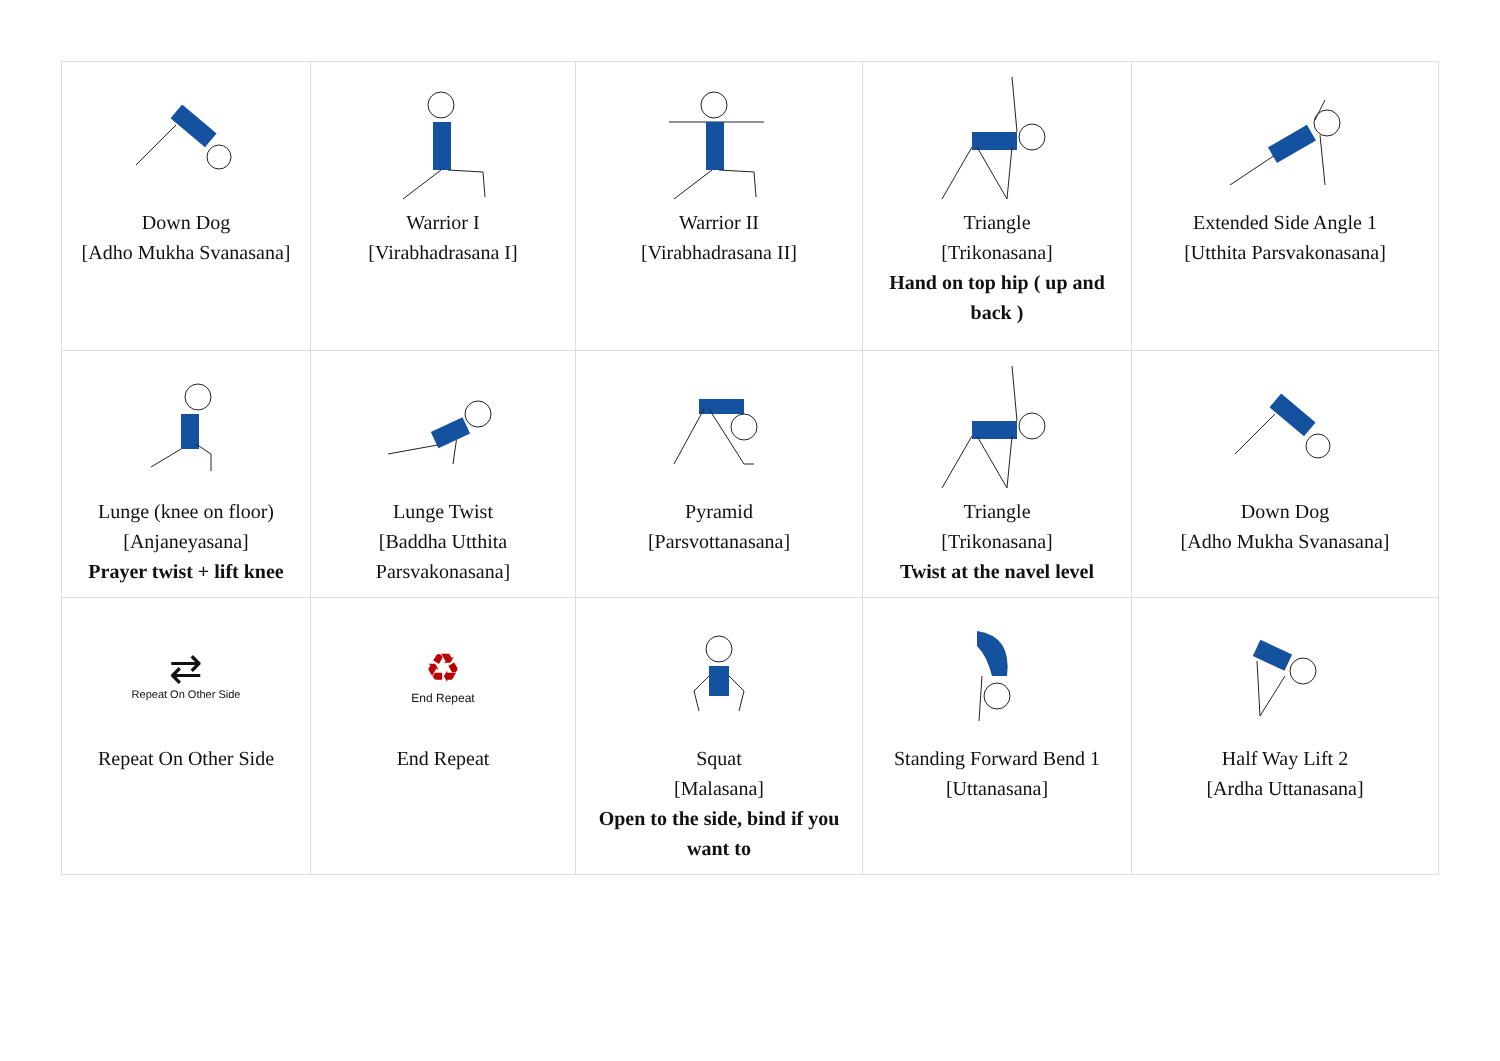| Down Dog [Adho Mukha Svanasana] | Warrior I [Virabhadrasana I] | Warrior II [Virabhadrasana II] | Triangle [Trikonasana] Hand on top hip ( up and back ) | Extended Side Angle 1 [Utthita Parsvakonasana] |
| Lunge (knee on floor) [Anjaneyasana] Prayer twist + lift knee | Lunge Twist [Baddha Utthita Parsvakonasana] | Pyramid [Parsvottanasana] | Triangle [Trikonasana] Twist at the navel level | Down Dog [Adho Mukha Svanasana] |
| ⇄ Repeat On Other Side Repeat On Other Side | ♻ End Repeat End Repeat | Squat [Malasana] Open to the side, bind if you want to | Standing Forward Bend 1 [Uttanasana] | Half Way Lift 2 [Ardha Uttanasana] |